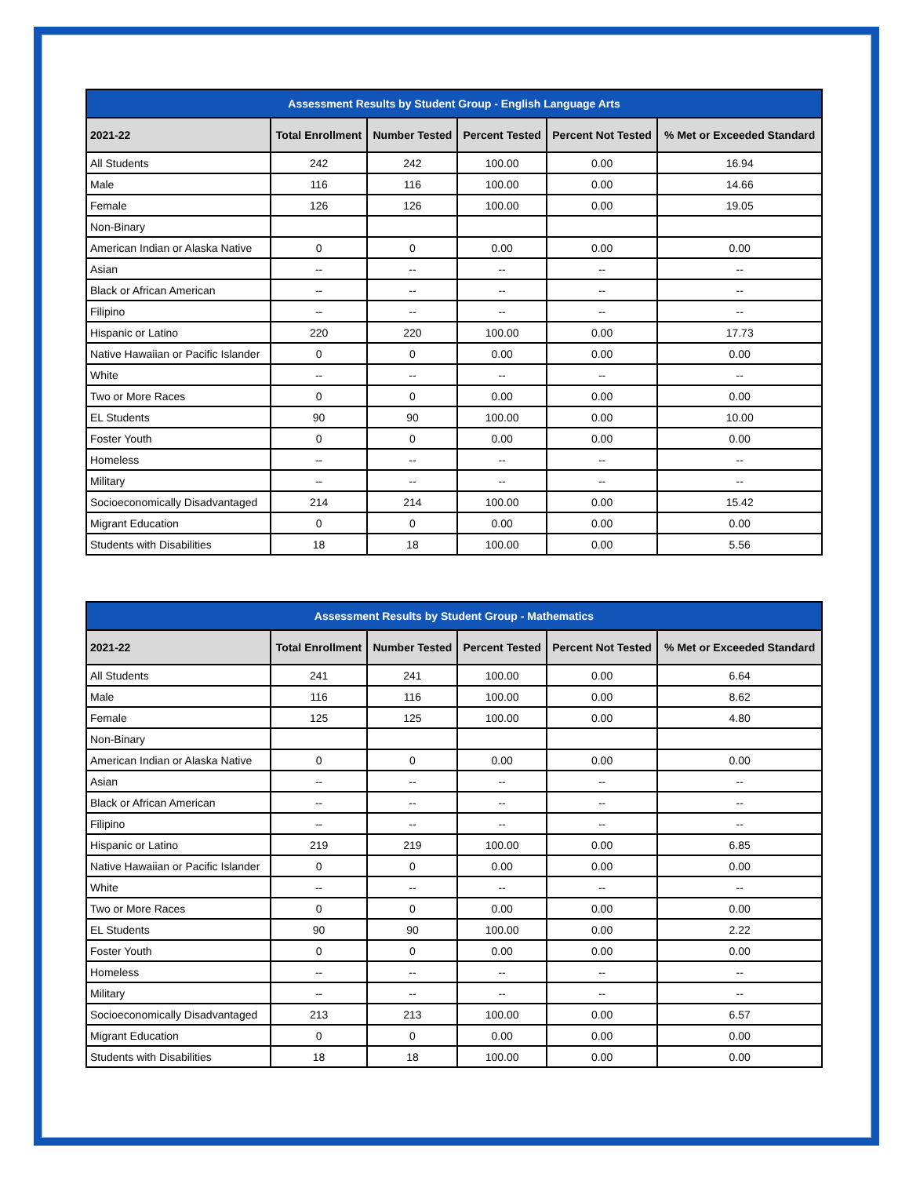| Assessment Results by Student Group - English Language Arts | | | | | |
| 2021-22 | Total Enrollment | Number Tested | Percent Tested | Percent Not Tested | % Met or Exceeded Standard |
| All Students | 242 | 242 | 100.00 | 0.00 | 16.94 |
| Male | 116 | 116 | 100.00 | 0.00 | 14.66 |
| Female | 126 | 126 | 100.00 | 0.00 | 19.05 |
| Non-Binary | | | | | |
| American Indian or Alaska Native | 0 | 0 | 0.00 | 0.00 | 0.00 |
| Asian | -- | -- | -- | -- | -- |
| Black or African American | -- | -- | -- | -- | -- |
| Filipino | -- | -- | -- | -- | -- |
| Hispanic or Latino | 220 | 220 | 100.00 | 0.00 | 17.73 |
| Native Hawaiian or Pacific Islander | 0 | 0 | 0.00 | 0.00 | 0.00 |
| White | -- | -- | -- | -- | -- |
| Two or More Races | 0 | 0 | 0.00 | 0.00 | 0.00 |
| EL Students | 90 | 90 | 100.00 | 0.00 | 10.00 |
| Foster Youth | 0 | 0 | 0.00 | 0.00 | 0.00 |
| Homeless | -- | -- | -- | -- | -- |
| Military | -- | -- | -- | -- | -- |
| Socioeconomically Disadvantaged | 214 | 214 | 100.00 | 0.00 | 15.42 |
| Migrant Education | 0 | 0 | 0.00 | 0.00 | 0.00 |
| Students with Disabilities | 18 | 18 | 100.00 | 0.00 | 5.56 |
| Assessment Results by Student Group - Mathematics | | | | | |
| 2021-22 | Total Enrollment | Number Tested | Percent Tested | Percent Not Tested | % Met or Exceeded Standard |
| All Students | 241 | 241 | 100.00 | 0.00 | 6.64 |
| Male | 116 | 116 | 100.00 | 0.00 | 8.62 |
| Female | 125 | 125 | 100.00 | 0.00 | 4.80 |
| Non-Binary | | | | | |
| American Indian or Alaska Native | 0 | 0 | 0.00 | 0.00 | 0.00 |
| Asian | -- | -- | -- | -- | -- |
| Black or African American | -- | -- | -- | -- | -- |
| Filipino | -- | -- | -- | -- | -- |
| Hispanic or Latino | 219 | 219 | 100.00 | 0.00 | 6.85 |
| Native Hawaiian or Pacific Islander | 0 | 0 | 0.00 | 0.00 | 0.00 |
| White | -- | -- | -- | -- | -- |
| Two or More Races | 0 | 0 | 0.00 | 0.00 | 0.00 |
| EL Students | 90 | 90 | 100.00 | 0.00 | 2.22 |
| Foster Youth | 0 | 0 | 0.00 | 0.00 | 0.00 |
| Homeless | -- | -- | -- | -- | -- |
| Military | -- | -- | -- | -- | -- |
| Socioeconomically Disadvantaged | 213 | 213 | 100.00 | 0.00 | 6.57 |
| Migrant Education | 0 | 0 | 0.00 | 0.00 | 0.00 |
| Students with Disabilities | 18 | 18 | 100.00 | 0.00 | 0.00 |